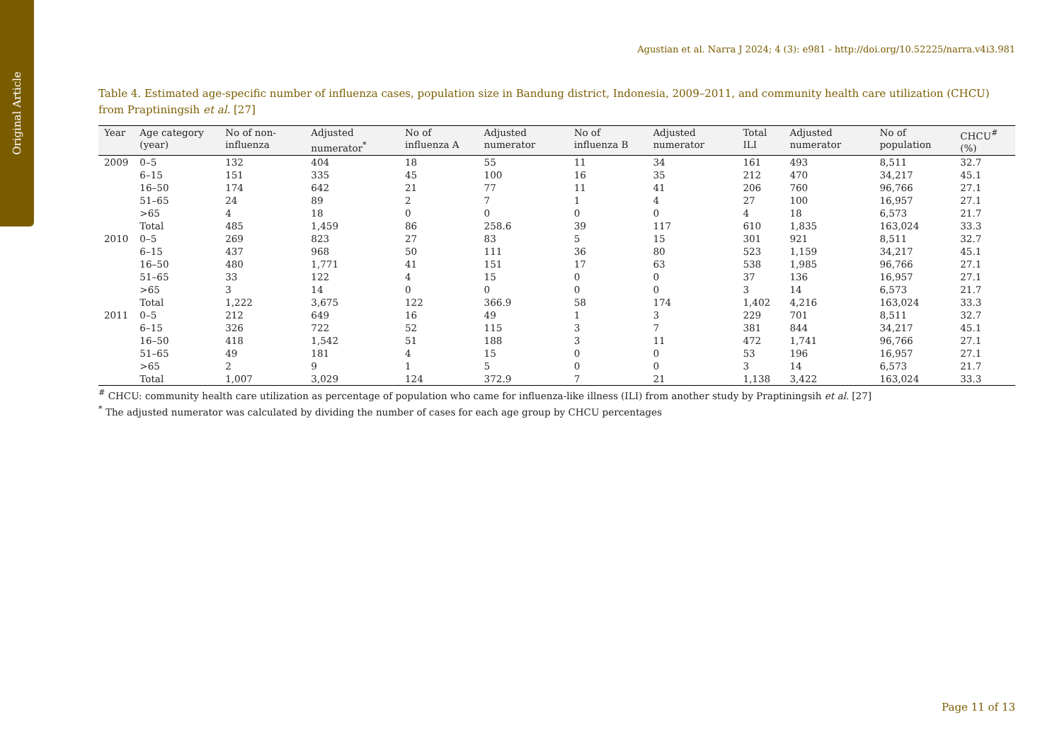Original Article
Agustian et al. Narra J 2024; 4 (3): e981 - http://doi.org/10.52225/narra.v4i3.981
Table 4. Estimated age-specific number of influenza cases, population size in Bandung district, Indonesia, 2009–2011, and community health care utilization (CHCU) from Praptiningsih et al. [27]
| Year | Age category (year) | No of non-influenza | Adjusted numerator<sup>*</sup> | No of influenza A | Adjusted numerator | No of influenza B | Adjusted numerator | Total ILI | Adjusted numerator | No of population | CHCU<sup>#</sup> (%) |
| --- | --- | --- | --- | --- | --- | --- | --- | --- | --- | --- | --- |
| 2009 | 0–5 | 132 | 404 | 18 | 55 | 11 | 34 | 161 | 493 | 8,511 | 32.7 |
| | 6–15 | 151 | 335 | 45 | 100 | 16 | 35 | 212 | 470 | 34,217 | 45.1 |
| | 16–50 | 174 | 642 | 21 | 77 | 11 | 41 | 206 | 760 | 96,766 | 27.1 |
| | 51–65 | 24 | 89 | 2 | 7 | 1 | 4 | 27 | 100 | 16,957 | 27.1 |
| | >65 | 4 | 18 | 0 | 0 | 0 | 0 | 4 | 18 | 6,573 | 21.7 |
| | Total | 485 | 1,459 | 86 | 258.6 | 39 | 117 | 610 | 1,835 | 163,024 | 33.3 |
| 2010 | 0–5 | 269 | 823 | 27 | 83 | 5 | 15 | 301 | 921 | 8,511 | 32.7 |
| | 6–15 | 437 | 968 | 50 | 111 | 36 | 80 | 523 | 1,159 | 34,217 | 45.1 |
| | 16–50 | 480 | 1,771 | 41 | 151 | 17 | 63 | 538 | 1,985 | 96,766 | 27.1 |
| | 51–65 | 33 | 122 | 4 | 15 | 0 | 0 | 37 | 136 | 16,957 | 27.1 |
| | >65 | 3 | 14 | 0 | 0 | 0 | 0 | 3 | 14 | 6,573 | 21.7 |
| | Total | 1,222 | 3,675 | 122 | 366.9 | 58 | 174 | 1,402 | 4,216 | 163,024 | 33.3 |
| 2011 | 0–5 | 212 | 649 | 16 | 49 | 1 | 3 | 229 | 701 | 8,511 | 32.7 |
| | 6–15 | 326 | 722 | 52 | 115 | 3 | 7 | 381 | 844 | 34,217 | 45.1 |
| | 16–50 | 418 | 1,542 | 51 | 188 | 3 | 11 | 472 | 1,741 | 96,766 | 27.1 |
| | 51–65 | 49 | 181 | 4 | 15 | 0 | 0 | 53 | 196 | 16,957 | 27.1 |
| | >65 | 2 | 9 | 1 | 5 | 0 | 0 | 3 | 14 | 6,573 | 21.7 |
| | Total | 1,007 | 3,029 | 124 | 372.9 | 7 | 21 | 1,138 | 3,422 | 163,024 | 33.3 |
<sup>#</sup> CHCU: community health care utilization as percentage of population who came for influenza-like illness (ILI) from another study by Praptiningsih et al. [27]
<sup>*</sup> The adjusted numerator was calculated by dividing the number of cases for each age group by CHCU percentages
Page 11 of 13